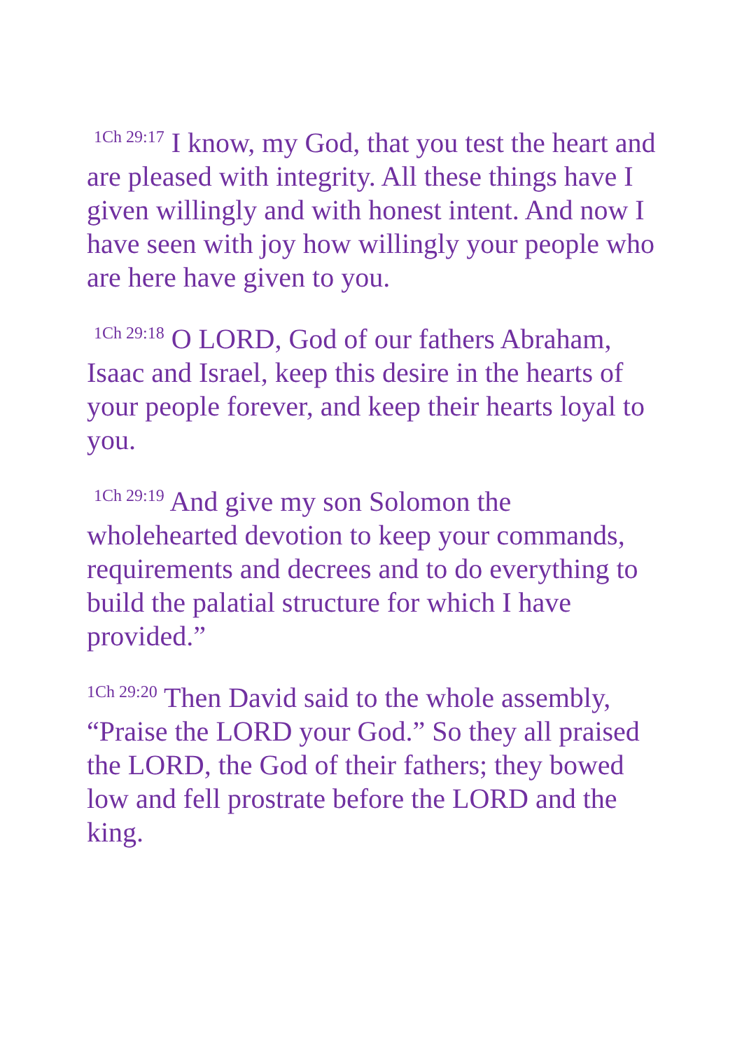<sup>1Ch 29:17</sup> I know, my God, that you test the heart and are pleased with integrity. All these things have I given willingly and with honest intent. And now I have seen with joy how willingly your people who are here have given to you.
<sup>1Ch 29:18</sup> O LORD, God of our fathers Abraham, Isaac and Israel, keep this desire in the hearts of your people forever, and keep their hearts loyal to you.
<sup>1Ch 29:19</sup> And give my son Solomon the wholehearted devotion to keep your commands, requirements and decrees and to do everything to build the palatial structure for which I have provided.”
<sup>1Ch 29:20</sup> Then David said to the whole assembly, “Praise the LORD your God.” So they all praised the LORD, the God of their fathers; they bowed low and fell prostrate before the LORD and the king.